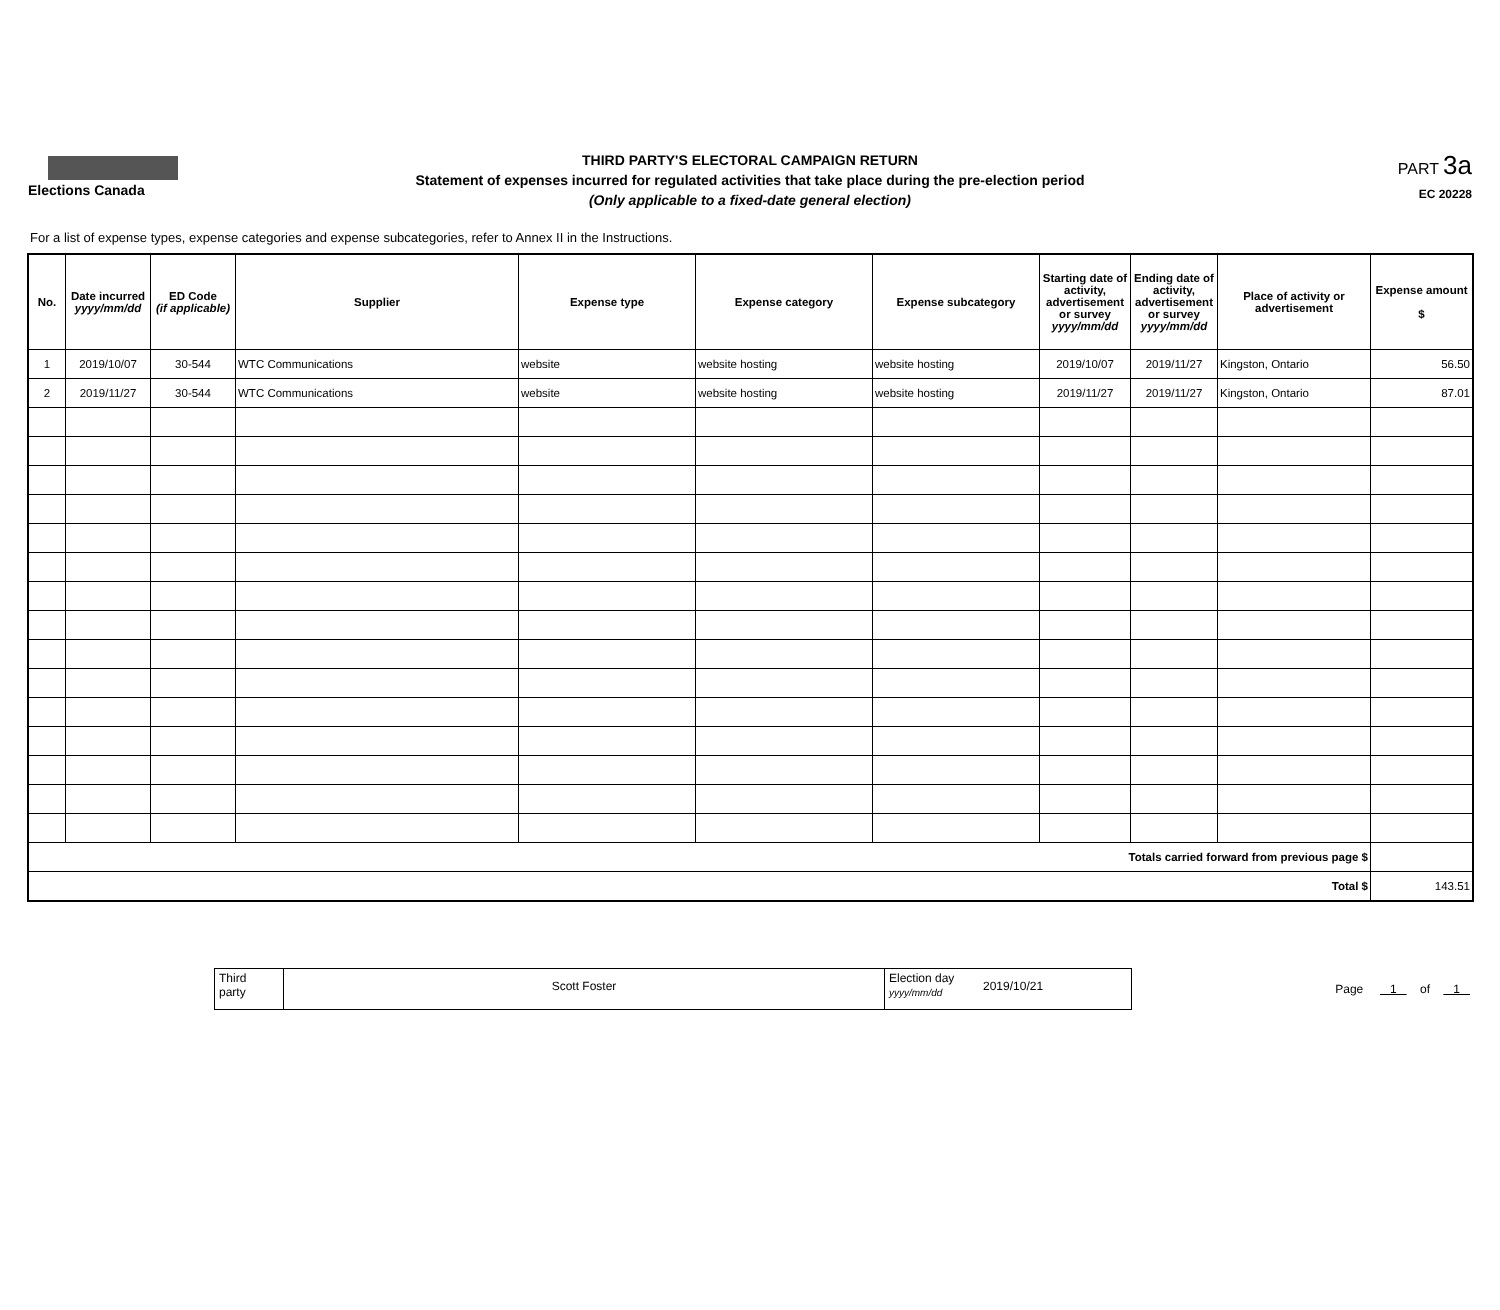Elections Canada
THIRD PARTY'S ELECTORAL CAMPAIGN RETURN
Statement of expenses incurred for regulated activities that take place during the pre-election period
(Only applicable to a fixed-date general election)
PART 3a
EC 20228
For a list of expense types, expense categories and expense subcategories, refer to Annex II in the Instructions.
| No. | Date incurred yyyy/mm/dd | ED Code (if applicable) | Supplier | Expense type | Expense category | Expense subcategory | Starting date of activity, advertisement or survey yyyy/mm/dd | Ending date of activity, advertisement or survey yyyy/mm/dd | Place of activity or advertisement | Expense amount $ |
| --- | --- | --- | --- | --- | --- | --- | --- | --- | --- | --- |
| 1 | 2019/10/07 | 30-544 | WTC Communications | website | website hosting | website hosting | 2019/10/07 | 2019/11/27 | Kingston, Ontario | 56.50 |
| 2 | 2019/11/27 | 30-544 | WTC Communications | website | website hosting | website hosting | 2019/11/27 | 2019/11/27 | Kingston, Ontario | 87.01 |
| Totals carried forward from previous page $ | | | | | | | | | | |
| Total $ | | | | | | | | | | 143.51 |
Third
party
Scott Foster
Election day
yyyy/mm/dd
2019/10/21
Page 1 of 1